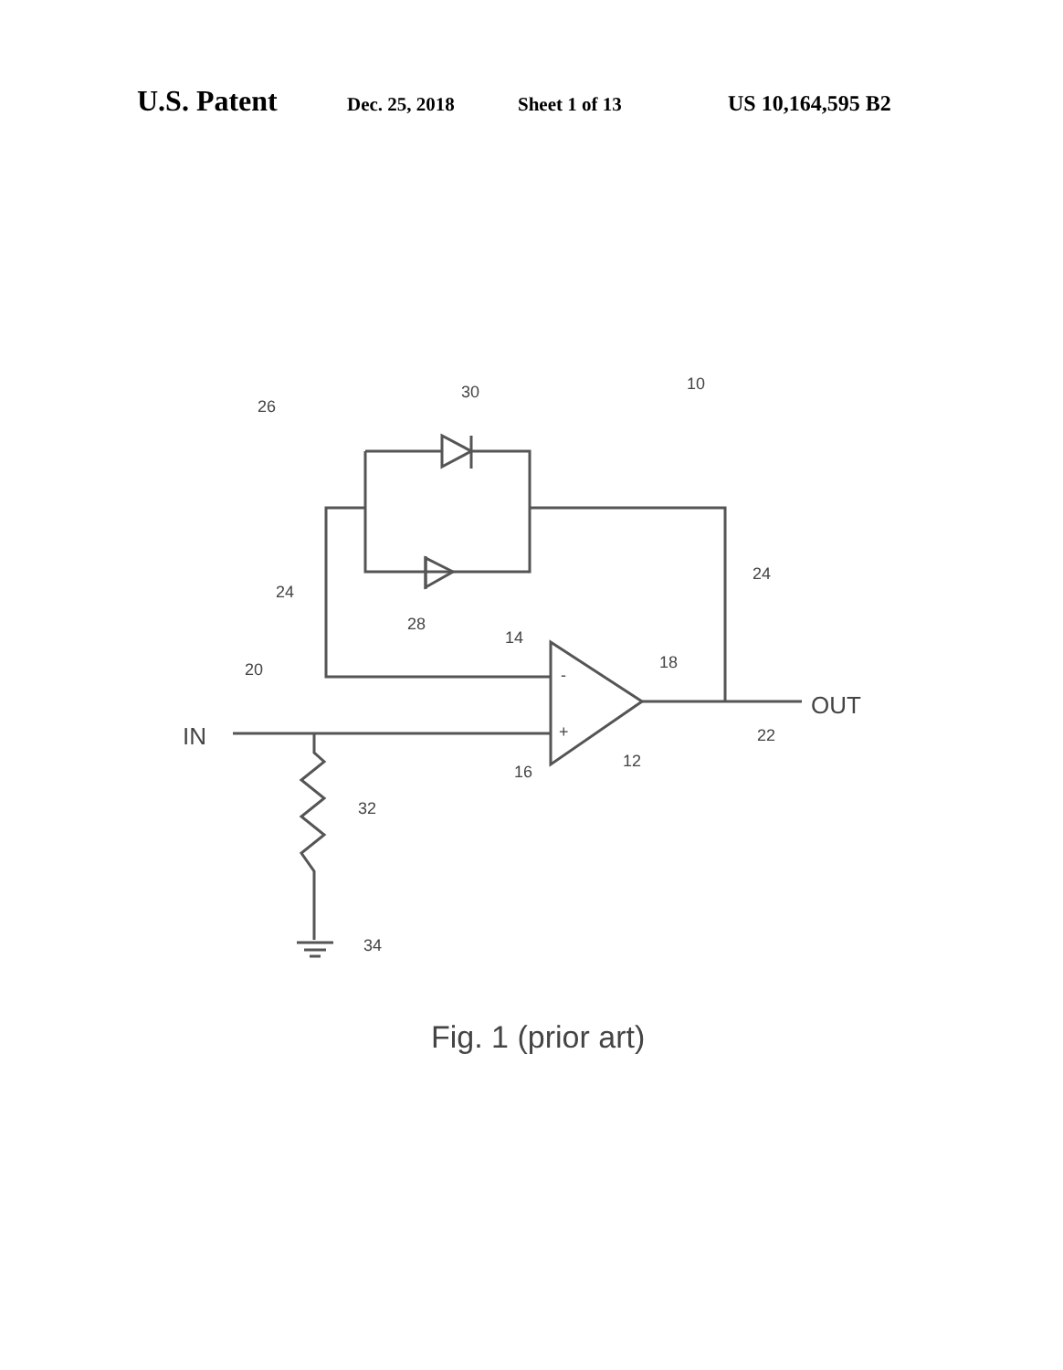U.S. Patent Dec. 25, 2018 Sheet 1 of 13 US 10,164,595 B2
26
30
10
24
24
28
14
18
20
-
+
IN
OUT
22
12
16
32
34
Fig. 1 (prior art)